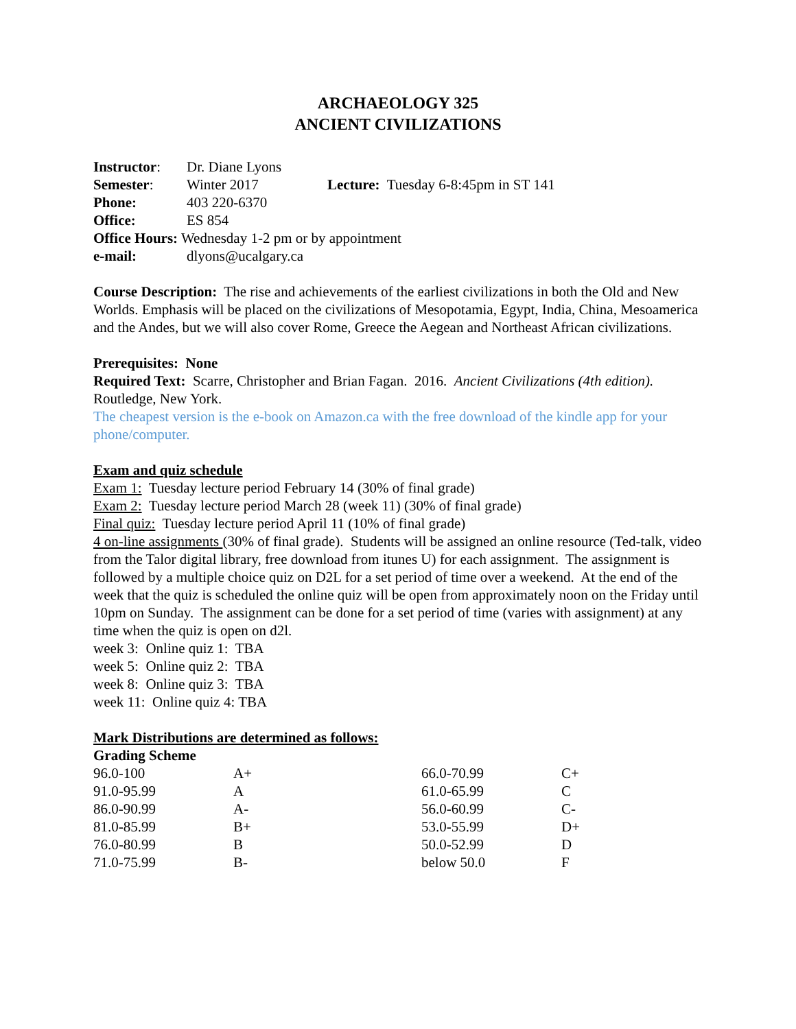ARCHAEOLOGY 325
ANCIENT CIVILIZATIONS
| Instructor : | Dr. Diane Lyons | |
| Semester : | Winter 2017 | Lecture: Tuesday 6-8:45pm in ST 141 |
| Phone: | 403 220-6370 | |
| Office: | ES 854 | |
| Office Hours: Wednesday 1-2 pm or by appointment | | |
| e-mail: | dlyons@ucalgary.ca | |
Course Description: The rise and achievements of the earliest civilizations in both the Old and New Worlds. Emphasis will be placed on the civilizations of Mesopotamia, Egypt, India, China, Mesoamerica and the Andes, but we will also cover Rome, Greece the Aegean and Northeast African civilizations.
Prerequisites: None
Required Text: Scarre, Christopher and Brian Fagan. 2016. Ancient Civilizations (4th edition). Routledge, New York.
The cheapest version is the e-book on Amazon.ca with the free download of the kindle app for your phone/computer.
Exam and quiz schedule
Exam 1: Tuesday lecture period February 14 (30% of final grade)
Exam 2: Tuesday lecture period March 28 (week 11) (30% of final grade)
Final quiz: Tuesday lecture period April 11 (10% of final grade)
4 on-line assignments (30% of final grade). Students will be assigned an online resource (Ted-talk, video from the Talor digital library, free download from itunes U) for each assignment. The assignment is followed by a multiple choice quiz on D2L for a set period of time over a weekend. At the end of the week that the quiz is scheduled the online quiz will be open from approximately noon on the Friday until 10pm on Sunday. The assignment can be done for a set period of time (varies with assignment) at any time when the quiz is open on d2l.
week 3: Online quiz 1: TBA
week 5: Online quiz 2: TBA
week 8: Online quiz 3: TBA
week 11: Online quiz 4: TBA
Mark Distributions are determined as follows:
Grading Scheme
| 96.0-100 | A+ | 66.0-70.99 | C+ |
| 91.0-95.99 | A | 61.0-65.99 | C |
| 86.0-90.99 | A- | 56.0-60.99 | C- |
| 81.0-85.99 | B+ | 53.0-55.99 | D+ |
| 76.0-80.99 | B | 50.0-52.99 | D |
| 71.0-75.99 | B- | below 50.0 | F |